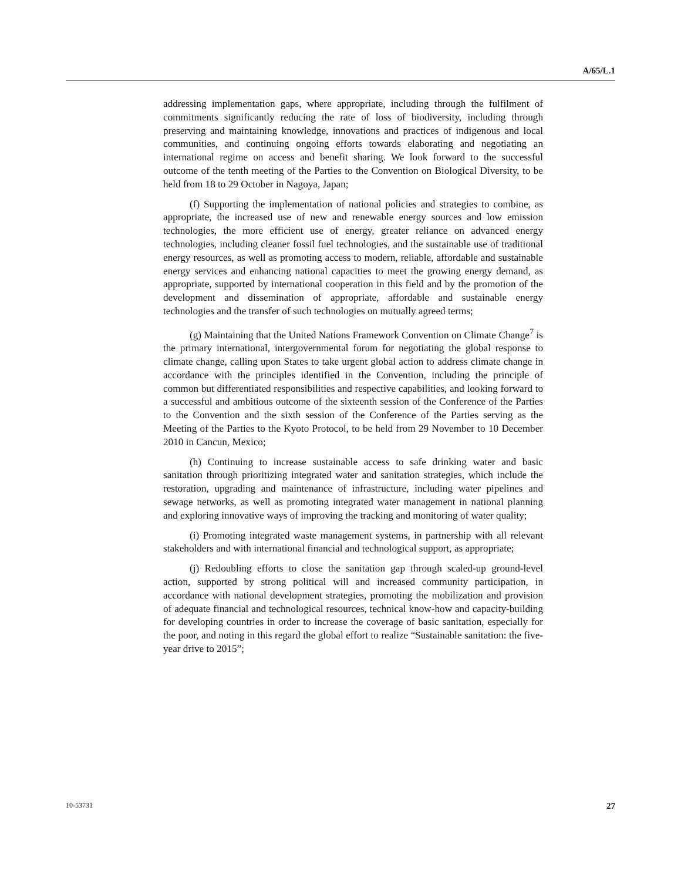A/65/L.1
addressing implementation gaps, where appropriate, including through the fulfilment of commitments significantly reducing the rate of loss of biodiversity, including through preserving and maintaining knowledge, innovations and practices of indigenous and local communities, and continuing ongoing efforts towards elaborating and negotiating an international regime on access and benefit sharing. We look forward to the successful outcome of the tenth meeting of the Parties to the Convention on Biological Diversity, to be held from 18 to 29 October in Nagoya, Japan;
(f) Supporting the implementation of national policies and strategies to combine, as appropriate, the increased use of new and renewable energy sources and low emission technologies, the more efficient use of energy, greater reliance on advanced energy technologies, including cleaner fossil fuel technologies, and the sustainable use of traditional energy resources, as well as promoting access to modern, reliable, affordable and sustainable energy services and enhancing national capacities to meet the growing energy demand, as appropriate, supported by international cooperation in this field and by the promotion of the development and dissemination of appropriate, affordable and sustainable energy technologies and the transfer of such technologies on mutually agreed terms;
(g) Maintaining that the United Nations Framework Convention on Climate Change<sup>7</sup> is the primary international, intergovernmental forum for negotiating the global response to climate change, calling upon States to take urgent global action to address climate change in accordance with the principles identified in the Convention, including the principle of common but differentiated responsibilities and respective capabilities, and looking forward to a successful and ambitious outcome of the sixteenth session of the Conference of the Parties to the Convention and the sixth session of the Conference of the Parties serving as the Meeting of the Parties to the Kyoto Protocol, to be held from 29 November to 10 December 2010 in Cancun, Mexico;
(h) Continuing to increase sustainable access to safe drinking water and basic sanitation through prioritizing integrated water and sanitation strategies, which include the restoration, upgrading and maintenance of infrastructure, including water pipelines and sewage networks, as well as promoting integrated water management in national planning and exploring innovative ways of improving the tracking and monitoring of water quality;
(i) Promoting integrated waste management systems, in partnership with all relevant stakeholders and with international financial and technological support, as appropriate;
(j) Redoubling efforts to close the sanitation gap through scaled-up ground-level action, supported by strong political will and increased community participation, in accordance with national development strategies, promoting the mobilization and provision of adequate financial and technological resources, technical know-how and capacity-building for developing countries in order to increase the coverage of basic sanitation, especially for the poor, and noting in this regard the global effort to realize “Sustainable sanitation: the five-year drive to 2015”;
10-53731 27